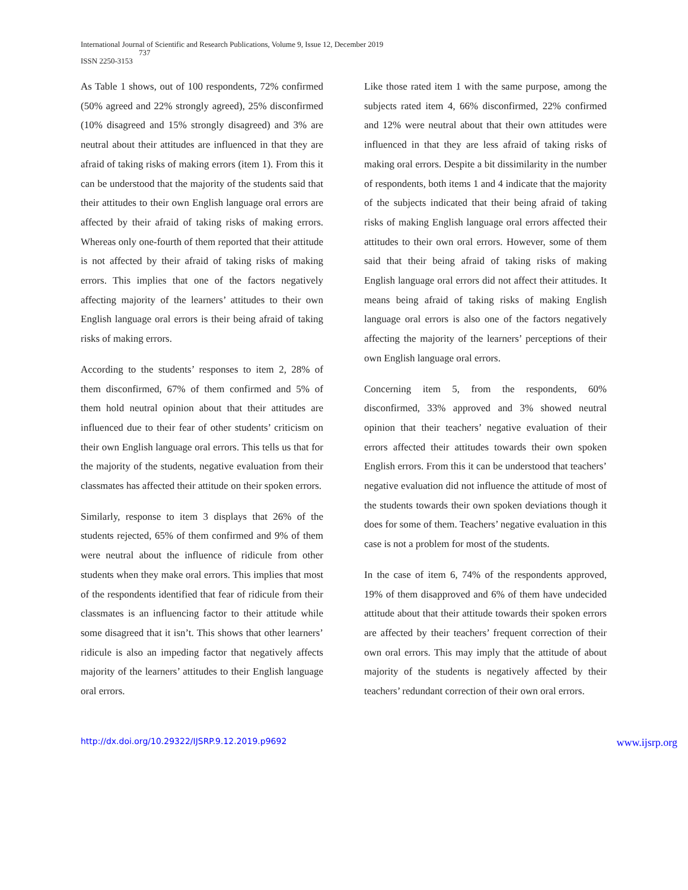International Journal of Scientific and Research Publications, Volume 9, Issue 12, December 2019
737
ISSN 2250-3153
As Table 1 shows, out of 100 respondents, 72% confirmed (50% agreed and 22% strongly agreed), 25% disconfirmed (10% disagreed and 15% strongly disagreed) and 3% are neutral about their attitudes are influenced in that they are afraid of taking risks of making errors (item 1). From this it can be understood that the majority of the students said that their attitudes to their own English language oral errors are affected by their afraid of taking risks of making errors. Whereas only one-fourth of them reported that their attitude is not affected by their afraid of taking risks of making errors. This implies that one of the factors negatively affecting majority of the learners’ attitudes to their own English language oral errors is their being afraid of taking risks of making errors.
According to the students’ responses to item 2, 28% of them disconfirmed, 67% of them confirmed and 5% of them hold neutral opinion about that their attitudes are influenced due to their fear of other students’ criticism on their own English language oral errors. This tells us that for the majority of the students, negative evaluation from their classmates has affected their attitude on their spoken errors.
Similarly, response to item 3 displays that 26% of the students rejected, 65% of them confirmed and 9% of them were neutral about the influence of ridicule from other students when they make oral errors. This implies that most of the respondents identified that fear of ridicule from their classmates is an influencing factor to their attitude while some disagreed that it isn’t. This shows that other learners’ ridicule is also an impeding factor that negatively affects majority of the learners’ attitudes to their English language oral errors.
Like those rated item 1 with the same purpose, among the subjects rated item 4, 66% disconfirmed, 22% confirmed and 12% were neutral about that their own attitudes were influenced in that they are less afraid of taking risks of making oral errors. Despite a bit dissimilarity in the number of respondents, both items 1 and 4 indicate that the majority of the subjects indicated that their being afraid of taking risks of making English language oral errors affected their attitudes to their own oral errors. However, some of them said that their being afraid of taking risks of making English language oral errors did not affect their attitudes. It means being afraid of taking risks of making English language oral errors is also one of the factors negatively affecting the majority of the learners’ perceptions of their own English language oral errors.
Concerning item 5, from the respondents, 60% disconfirmed, 33% approved and 3% showed neutral opinion that their teachers’ negative evaluation of their errors affected their attitudes towards their own spoken English errors. From this it can be understood that teachers’ negative evaluation did not influence the attitude of most of the students towards their own spoken deviations though it does for some of them. Teachers’ negative evaluation in this case is not a problem for most of the students.
In the case of item 6, 74% of the respondents approved, 19% of them disapproved and 6% of them have undecided attitude about that their attitude towards their spoken errors are affected by their teachers’ frequent correction of their own oral errors. This may imply that the attitude of about majority of the students is negatively affected by their teachers’ redundant correction of their own oral errors.
http://dx.doi.org/10.29322/IJSRP.9.12.2019.p9692 www.ijsrp.org